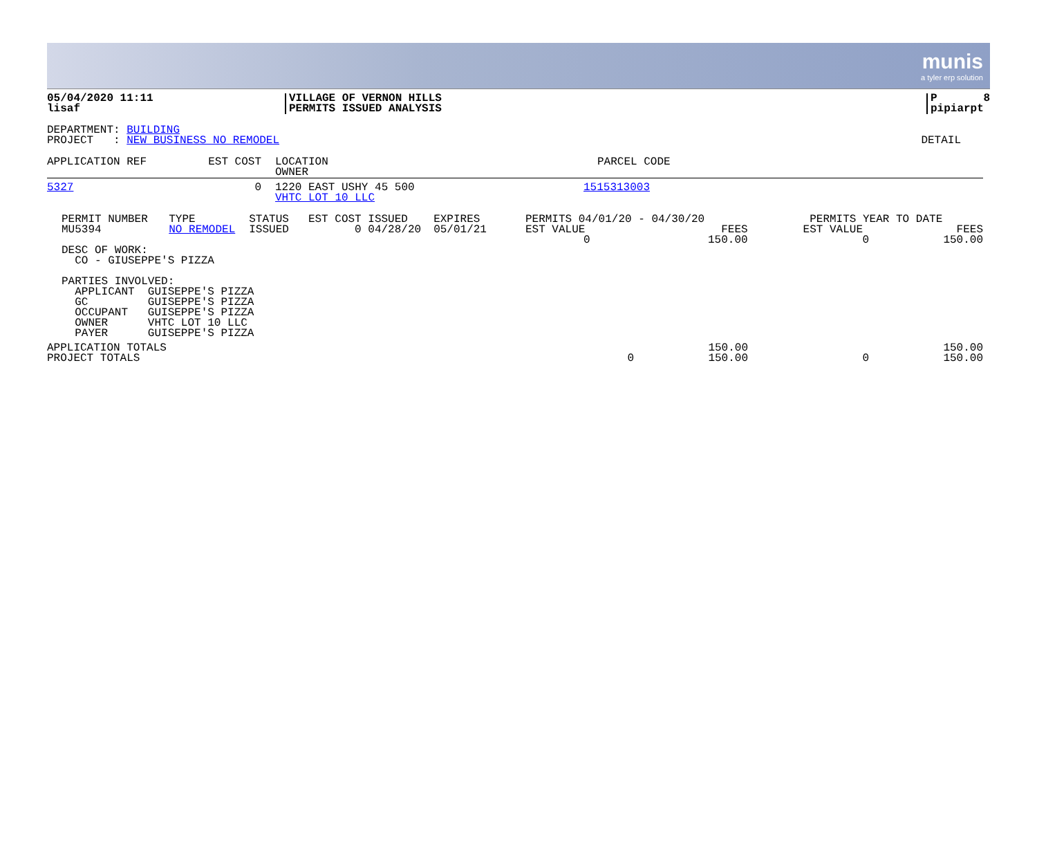munis
a tyler erp solution
| 05/04/2020 11:11 lisaf | VILLAGE OF VERNON HILLS PERMITS ISSUED ANALYSIS | P 8 pipiarpt |
| DEPARTMENT: BUILDING PROJECT : NEW BUSINESS NO REMODEL | DETAIL |
| APPLICATION REF | EST COST | LOCATION OWNER | PARCEL CODE |
| --- | --- | --- | --- |
| 5327 | 0 | 1220 EAST USHY 45 500 VHTC LOT 10 LLC | 1515313003 |
| PERMIT NUMBER MU5394 | TYPE NO REMODEL | STATUS ISSUED | EST COST 0 | ISSUED 04/28/20 | EXPIRES 05/01/21 | PERMITS 04/01/20 - 04/30/20 EST VALUE FEES 0 150.00 | PERMITS YEAR TO DATE EST VALUE FEES 0 150.00 |
DESC OF WORK:
  CO - GIUSEPPE'S PIZZA

PARTIES INVOLVED:
  APPLICANT  GUISEPPE'S PIZZA
  GC         GUISEPPE'S PIZZA
  OCCUPANT   GUISEPPE'S PIZZA
  OWNER      VHTC LOT 10 LLC
  PAYER      GUISEPPE'S PIZZA
| APPLICATION TOTALS PROJECT TOTALS | 0 | 150.00 150.00 | 0 | 150.00 150.00 |